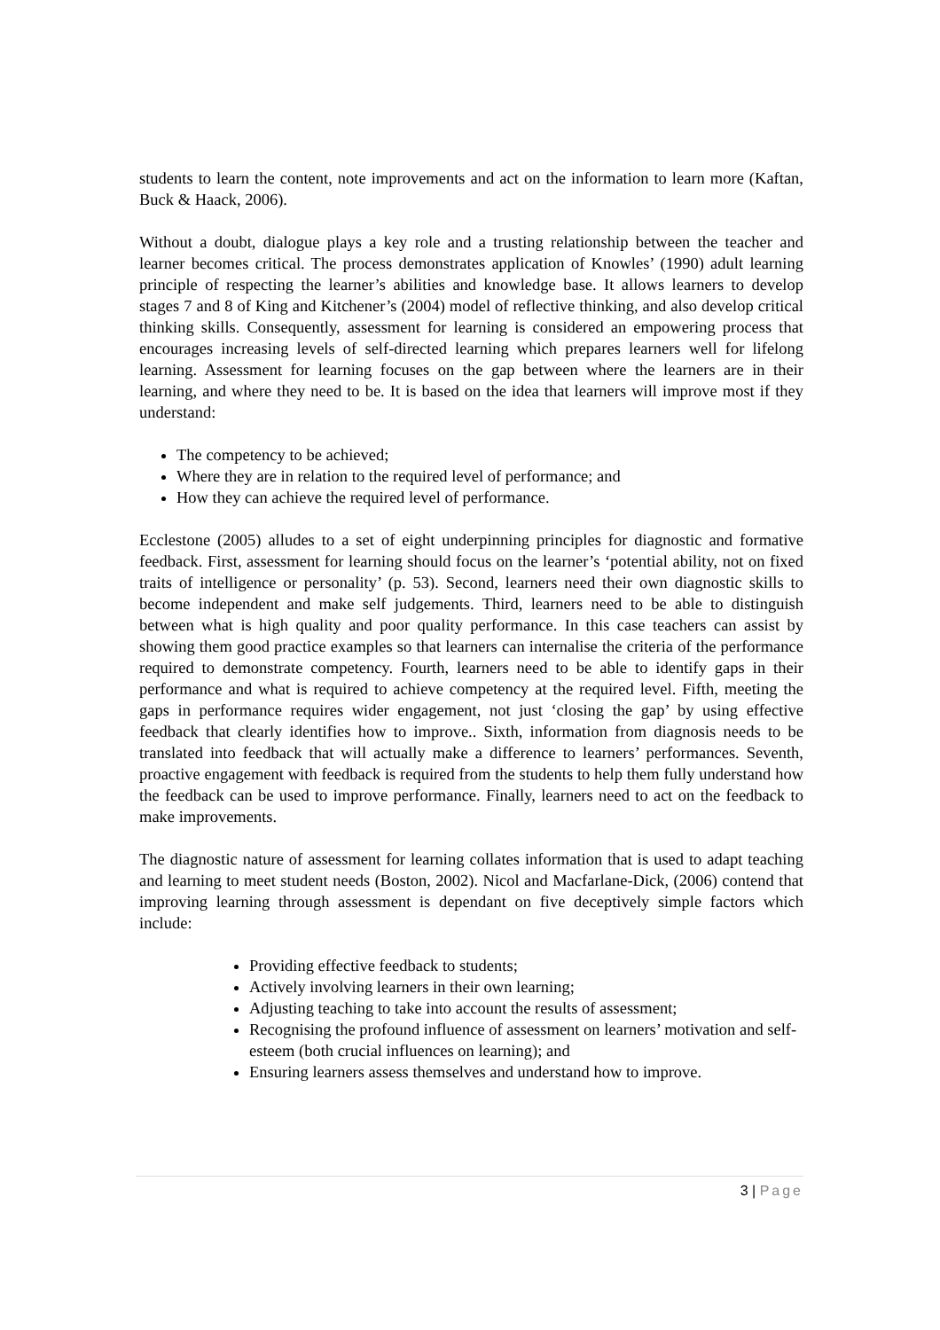students to learn the content, note improvements and act on the information to learn more (Kaftan, Buck & Haack, 2006).
Without a doubt, dialogue plays a key role and a trusting relationship between the teacher and learner becomes critical. The process demonstrates application of Knowles’ (1990) adult learning principle of respecting the learner’s abilities and knowledge base. It allows learners to develop stages 7 and 8 of King and Kitchener’s (2004) model of reflective thinking, and also develop critical thinking skills. Consequently, assessment for learning is considered an empowering process that encourages increasing levels of self-directed learning which prepares learners well for lifelong learning. Assessment for learning focuses on the gap between where the learners are in their learning, and where they need to be. It is based on the idea that learners will improve most if they understand:
The competency to be achieved;
Where they are in relation to the required level of performance; and
How they can achieve the required level of performance.
Ecclestone (2005) alludes to a set of eight underpinning principles for diagnostic and formative feedback. First, assessment for learning should focus on the learner’s ‘potential ability, not on fixed traits of intelligence or personality’ (p. 53). Second, learners need their own diagnostic skills to become independent and make self judgements. Third, learners need to be able to distinguish between what is high quality and poor quality performance. In this case teachers can assist by showing them good practice examples so that learners can internalise the criteria of the performance required to demonstrate competency. Fourth, learners need to be able to identify gaps in their performance and what is required to achieve competency at the required level. Fifth, meeting the gaps in performance requires wider engagement, not just ‘closing the gap’ by using effective feedback that clearly identifies how to improve.. Sixth, information from diagnosis needs to be translated into feedback that will actually make a difference to learners’ performances. Seventh, proactive engagement with feedback is required from the students to help them fully understand how the feedback can be used to improve performance. Finally, learners need to act on the feedback to make improvements.
The diagnostic nature of assessment for learning collates information that is used to adapt teaching and learning to meet student needs (Boston, 2002). Nicol and Macfarlane-Dick, (2006) contend that improving learning through assessment is dependant on five deceptively simple factors which include:
Providing effective feedback to students;
Actively involving learners in their own learning;
Adjusting teaching to take into account the results of assessment;
Recognising the profound influence of assessment on learners’ motivation and self-esteem (both crucial influences on learning); and
Ensuring learners assess themselves and understand how to improve.
3 | Page